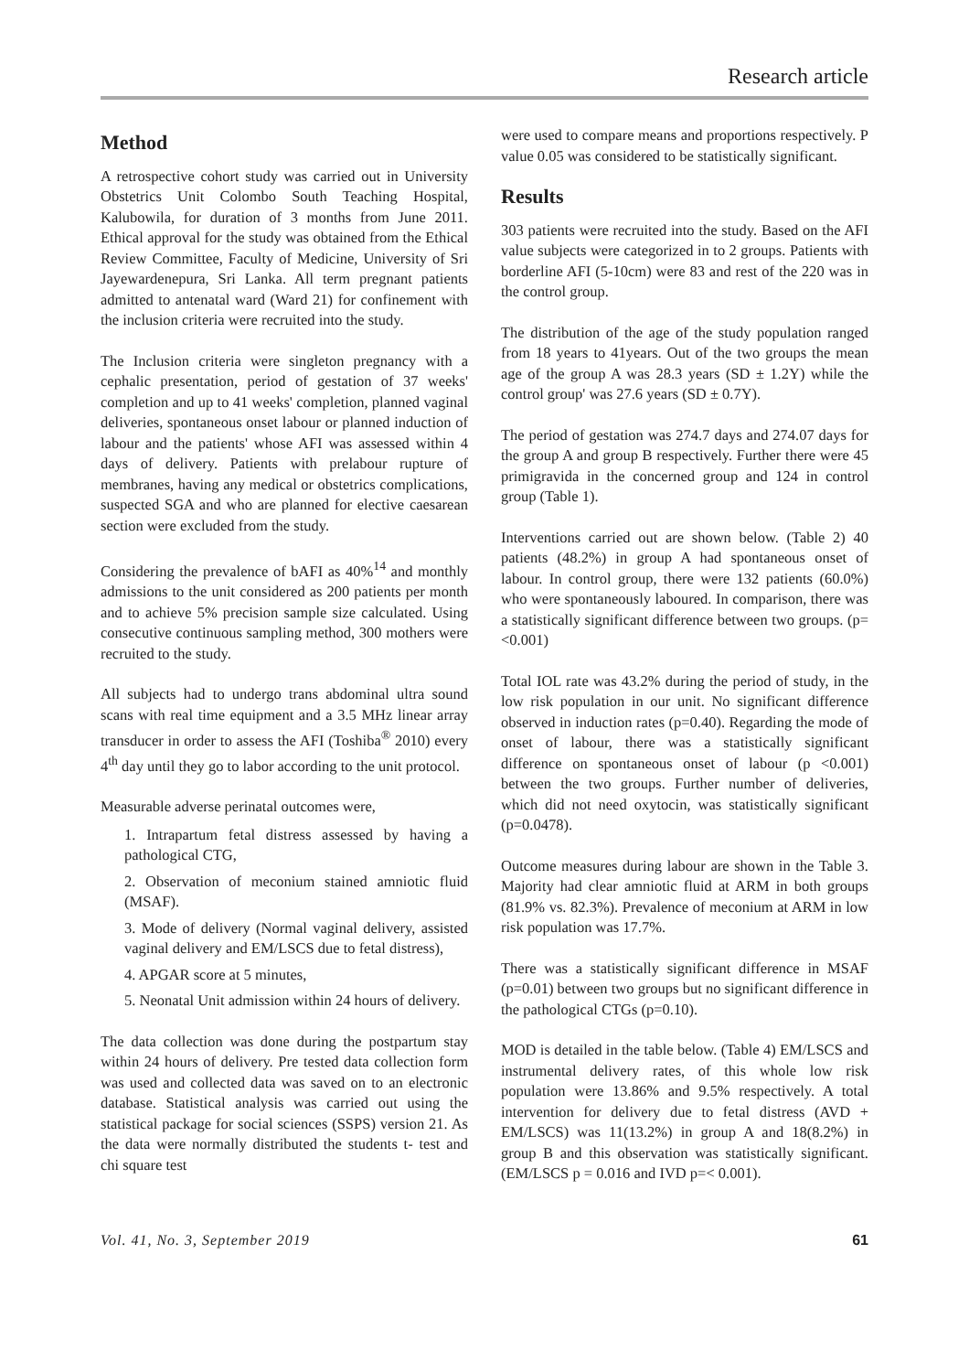Research article
Method
A retrospective cohort study was carried out in University Obstetrics Unit Colombo South Teaching Hospital, Kalubowila, for duration of 3 months from June 2011. Ethical approval for the study was obtained from the Ethical Review Committee, Faculty of Medicine, University of Sri Jayewardenepura, Sri Lanka. All term pregnant patients admitted to antenatal ward (Ward 21) for confinement with the inclusion criteria were recruited into the study.
The Inclusion criteria were singleton pregnancy with a cephalic presentation, period of gestation of 37 weeks' completion and up to 41 weeks' completion, planned vaginal deliveries, spontaneous onset labour or planned induction of labour and the patients' whose AFI was assessed within 4 days of delivery. Patients with prelabour rupture of membranes, having any medical or obstetrics complications, suspected SGA and who are planned for elective caesarean section were excluded from the study.
Considering the prevalence of bAFI as 40%<sup>14</sup> and monthly admissions to the unit considered as 200 patients per month and to achieve 5% precision sample size calculated. Using consecutive continuous sampling method, 300 mothers were recruited to the study.
All subjects had to undergo trans abdominal ultra sound scans with real time equipment and a 3.5 MHz linear array transducer in order to assess the AFI (Toshiba<sup>®</sup> 2010) every 4<sup>th</sup> day until they go to labor according to the unit protocol.
Measurable adverse perinatal outcomes were,
1. Intrapartum fetal distress assessed by having a pathological CTG,
2. Observation of meconium stained amniotic fluid (MSAF).
3. Mode of delivery (Normal vaginal delivery, assisted vaginal delivery and EM/LSCS due to fetal distress),
4. APGAR score at 5 minutes,
5. Neonatal Unit admission within 24 hours of delivery.
The data collection was done during the postpartum stay within 24 hours of delivery. Pre tested data collection form was used and collected data was saved on to an electronic database. Statistical analysis was carried out using the statistical package for social sciences (SSPS) version 21. As the data were normally distributed the students t- test and chi square test
were used to compare means and proportions respectively. P value 0.05 was considered to be statistically significant.
Results
303 patients were recruited into the study. Based on the AFI value subjects were categorized in to 2 groups. Patients with borderline AFI (5-10cm) were 83 and rest of the 220 was in the control group.
The distribution of the age of the study population ranged from 18 years to 41years. Out of the two groups the mean age of the group A was 28.3 years (SD ± 1.2Y) while the control group' was 27.6 years (SD ± 0.7Y).
The period of gestation was 274.7 days and 274.07 days for the group A and group B respectively. Further there were 45 primigravida in the concerned group and 124 in control group (Table 1).
Interventions carried out are shown below. (Table 2) 40 patients (48.2%) in group A had spontaneous onset of labour. In control group, there were 132 patients (60.0%) who were spontaneously laboured. In comparison, there was a statistically significant difference between two groups. (p=<0.001)
Total IOL rate was 43.2% during the period of study, in the low risk population in our unit. No significant difference observed in induction rates (p=0.40). Regarding the mode of onset of labour, there was a statistically significant difference on spontaneous onset of labour (p <0.001) between the two groups. Further number of deliveries, which did not need oxytocin, was statistically significant (p=0.0478).
Outcome measures during labour are shown in the Table 3. Majority had clear amniotic fluid at ARM in both groups (81.9% vs. 82.3%). Prevalence of meconium at ARM in low risk population was 17.7%.
There was a statistically significant difference in MSAF (p=0.01) between two groups but no significant difference in the pathological CTGs (p=0.10).
MOD is detailed in the table below. (Table 4) EM/LSCS and instrumental delivery rates, of this whole low risk population were 13.86% and 9.5% respectively. A total intervention for delivery due to fetal distress (AVD + EM/LSCS) was 11(13.2%) in group A and 18(8.2%) in group B and this observation was statistically significant. (EM/LSCS p = 0.016 and IVD p=< 0.001).
Vol. 41, No. 3, September 2019 61